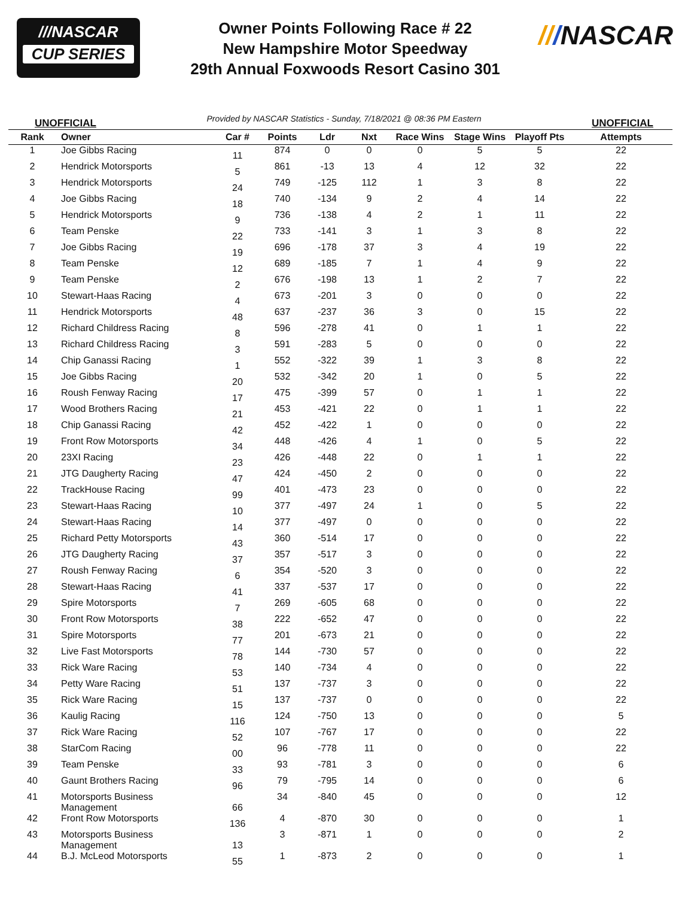///NASCAR
CUP SERIES
Owner Points Following Race # 22
New Hampshire Motor Speedway
29th Annual Foxwoods Resort Casino 301
///NASCAR
UNOFFICIAL Provided by NASCAR Statistics - Sunday, 7/18/2021 @ 08:36 PM Eastern UNOFFICIAL
| Rank | Owner | Car # | Points | Ldr | Nxt | Race Wins | Stage Wins | Playoff Pts | Attempts |
| --- | --- | --- | --- | --- | --- | --- | --- | --- | --- |
| 1 | Joe Gibbs Racing | 11 | 874 | 0 | 0 | 0 | 5 | 5 | 22 |
| 2 | Hendrick Motorsports | 5 | 861 | -13 | 13 | 4 | 12 | 32 | 22 |
| 3 | Hendrick Motorsports | 24 | 749 | -125 | 112 | 1 | 3 | 8 | 22 |
| 4 | Joe Gibbs Racing | 18 | 740 | -134 | 9 | 2 | 4 | 14 | 22 |
| 5 | Hendrick Motorsports | 9 | 736 | -138 | 4 | 2 | 1 | 11 | 22 |
| 6 | Team Penske | 22 | 733 | -141 | 3 | 1 | 3 | 8 | 22 |
| 7 | Joe Gibbs Racing | 19 | 696 | -178 | 37 | 3 | 4 | 19 | 22 |
| 8 | Team Penske | 12 | 689 | -185 | 7 | 1 | 4 | 9 | 22 |
| 9 | Team Penske | 2 | 676 | -198 | 13 | 1 | 2 | 7 | 22 |
| 10 | Stewart-Haas Racing | 4 | 673 | -201 | 3 | 0 | 0 | 0 | 22 |
| 11 | Hendrick Motorsports | 48 | 637 | -237 | 36 | 3 | 0 | 15 | 22 |
| 12 | Richard Childress Racing | 8 | 596 | -278 | 41 | 0 | 1 | 1 | 22 |
| 13 | Richard Childress Racing | 3 | 591 | -283 | 5 | 0 | 0 | 0 | 22 |
| 14 | Chip Ganassi Racing | 1 | 552 | -322 | 39 | 1 | 3 | 8 | 22 |
| 15 | Joe Gibbs Racing | 20 | 532 | -342 | 20 | 1 | 0 | 5 | 22 |
| 16 | Roush Fenway Racing | 17 | 475 | -399 | 57 | 0 | 1 | 1 | 22 |
| 17 | Wood Brothers Racing | 21 | 453 | -421 | 22 | 0 | 1 | 1 | 22 |
| 18 | Chip Ganassi Racing | 42 | 452 | -422 | 1 | 0 | 0 | 0 | 22 |
| 19 | Front Row Motorsports | 34 | 448 | -426 | 4 | 1 | 0 | 5 | 22 |
| 20 | 23XI Racing | 23 | 426 | -448 | 22 | 0 | 1 | 1 | 22 |
| 21 | JTG Daugherty Racing | 47 | 424 | -450 | 2 | 0 | 0 | 0 | 22 |
| 22 | TrackHouse Racing | 99 | 401 | -473 | 23 | 0 | 0 | 0 | 22 |
| 23 | Stewart-Haas Racing | 10 | 377 | -497 | 24 | 1 | 0 | 5 | 22 |
| 24 | Stewart-Haas Racing | 14 | 377 | -497 | 0 | 0 | 0 | 0 | 22 |
| 25 | Richard Petty Motorsports | 43 | 360 | -514 | 17 | 0 | 0 | 0 | 22 |
| 26 | JTG Daugherty Racing | 37 | 357 | -517 | 3 | 0 | 0 | 0 | 22 |
| 27 | Roush Fenway Racing | 6 | 354 | -520 | 3 | 0 | 0 | 0 | 22 |
| 28 | Stewart-Haas Racing | 41 | 337 | -537 | 17 | 0 | 0 | 0 | 22 |
| 29 | Spire Motorsports | 7 | 269 | -605 | 68 | 0 | 0 | 0 | 22 |
| 30 | Front Row Motorsports | 38 | 222 | -652 | 47 | 0 | 0 | 0 | 22 |
| 31 | Spire Motorsports | 77 | 201 | -673 | 21 | 0 | 0 | 0 | 22 |
| 32 | Live Fast Motorsports | 78 | 144 | -730 | 57 | 0 | 0 | 0 | 22 |
| 33 | Rick Ware Racing | 53 | 140 | -734 | 4 | 0 | 0 | 0 | 22 |
| 34 | Petty Ware Racing | 51 | 137 | -737 | 3 | 0 | 0 | 0 | 22 |
| 35 | Rick Ware Racing | 15 | 137 | -737 | 0 | 0 | 0 | 0 | 22 |
| 36 | Kaulig Racing | 116 | 124 | -750 | 13 | 0 | 0 | 0 | 5 |
| 37 | Rick Ware Racing | 52 | 107 | -767 | 17 | 0 | 0 | 0 | 22 |
| 38 | StarCom Racing | 00 | 96 | -778 | 11 | 0 | 0 | 0 | 22 |
| 39 | Team Penske | 33 | 93 | -781 | 3 | 0 | 0 | 0 | 6 |
| 40 | Gaunt Brothers Racing | 96 | 79 | -795 | 14 | 0 | 0 | 0 | 6 |
| 41 | Motorsports Business Management | 66 | 34 | -840 | 45 | 0 | 0 | 0 | 12 |
| 42 | Front Row Motorsports | 136 | 4 | -870 | 30 | 0 | 0 | 0 | 1 |
| 43 | Motorsports Business Management | 13 | 3 | -871 | 1 | 0 | 0 | 0 | 2 |
| 44 | B.J. McLeod Motorsports | 55 | 1 | -873 | 2 | 0 | 0 | 0 | 1 |